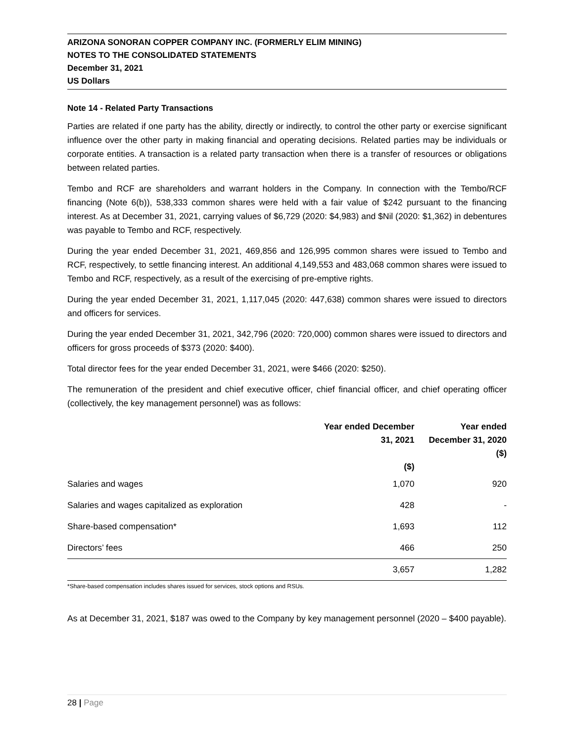ARIZONA SONORAN COPPER COMPANY INC. (FORMERLY ELIM MINING)
NOTES TO THE CONSOLIDATED STATEMENTS
December 31, 2021
US Dollars
Note 14 - Related Party Transactions
Parties are related if one party has the ability, directly or indirectly, to control the other party or exercise significant influence over the other party in making financial and operating decisions. Related parties may be individuals or corporate entities. A transaction is a related party transaction when there is a transfer of resources or obligations between related parties.
Tembo and RCF are shareholders and warrant holders in the Company. In connection with the Tembo/RCF financing (Note 6(b)), 538,333 common shares were held with a fair value of $242 pursuant to the financing interest. As at December 31, 2021, carrying values of $6,729 (2020: $4,983) and $Nil (2020: $1,362) in debentures was payable to Tembo and RCF, respectively.
During the year ended December 31, 2021, 469,856 and 126,995 common shares were issued to Tembo and RCF, respectively, to settle financing interest. An additional 4,149,553 and 483,068 common shares were issued to Tembo and RCF, respectively, as a result of the exercising of pre-emptive rights.
During the year ended December 31, 2021, 1,117,045 (2020: 447,638) common shares were issued to directors and officers for services.
During the year ended December 31, 2021, 342,796 (2020: 720,000) common shares were issued to directors and officers for gross proceeds of $373 (2020: $400).
Total director fees for the year ended December 31, 2021, were $466 (2020: $250).
The remuneration of the president and chief executive officer, chief financial officer, and chief operating officer (collectively, the key management personnel) was as follows:
| | Year ended December 31, 2021 ($) | Year ended December 31, 2020 ($) |
| --- | --- | --- |
| Salaries and wages | 1,070 | 920 |
| Salaries and wages capitalized as exploration | 428 | - |
| Share-based compensation* | 1,693 | 112 |
| Directors’ fees | 466 | 250 |
| | 3,657 | 1,282 |
*Share-based compensation includes shares issued for services, stock options and RSUs.
As at December 31, 2021, $187 was owed to the Company by key management personnel (2020 – $400 payable).
28 | Page